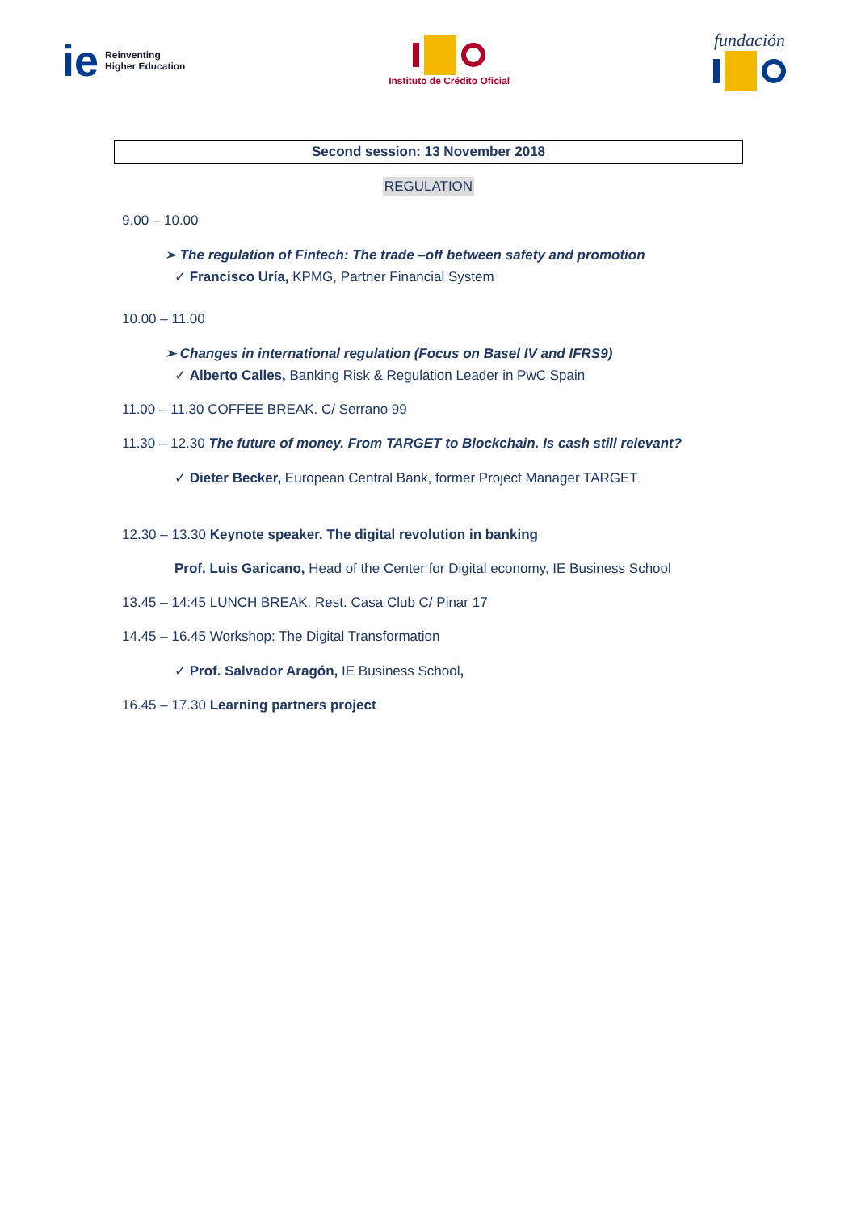ie Reinventing
Higher Education
Instituto de Crédito Oficial
fundación
Second session: 13 November 2018
REGULATION
9.00 – 10.00
➢ The regulation of Fintech: The trade –off between safety and promotion
✓ Francisco Uría, KPMG, Partner Financial System
10.00 – 11.00
➢ Changes in international regulation (Focus on Basel IV and IFRS9)
✓ Alberto Calles, Banking Risk & Regulation Leader in PwC Spain
11.00 – 11.30 COFFEE BREAK. C/ Serrano 99
11.30 – 12.30 The future of money. From TARGET to Blockchain. Is cash still relevant?
✓ Dieter Becker, European Central Bank, former Project Manager TARGET
12.30 – 13.30 Keynote speaker. The digital revolution in banking
Prof. Luis Garicano, Head of the Center for Digital economy, IE Business School
13.45 – 14:45 LUNCH BREAK. Rest. Casa Club C/ Pinar 17
14.45 – 16.45 Workshop: The Digital Transformation
✓ Prof. Salvador Aragón, IE Business School,
16.45 – 17.30 Learning partners project